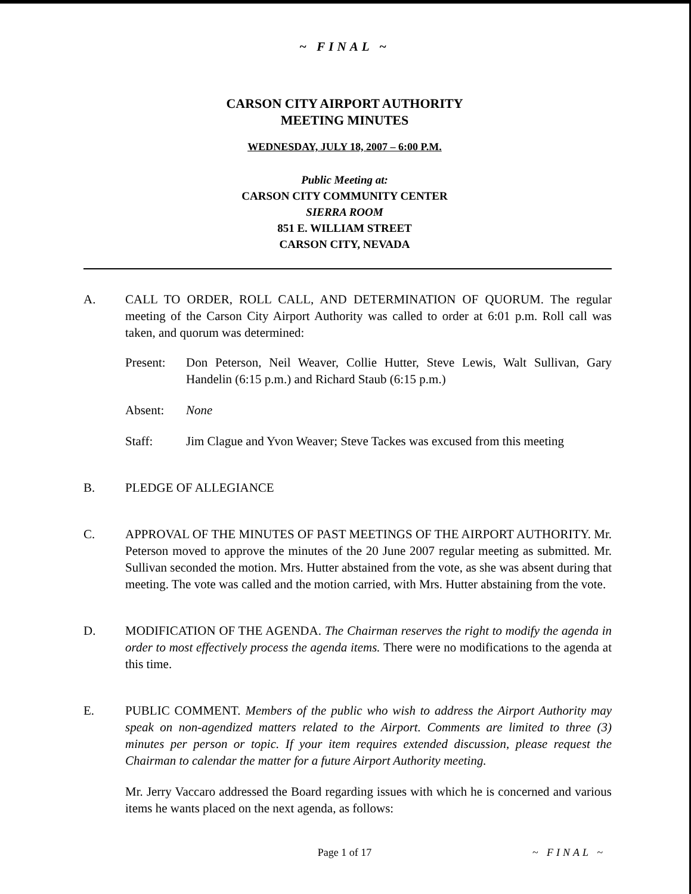~ FINAL ~
CARSON CITY AIRPORT AUTHORITY
MEETING MINUTES
WEDNESDAY, JULY 18, 2007 – 6:00 P.M.
Public Meeting at:
CARSON CITY COMMUNITY CENTER
SIERRA ROOM
851 E. WILLIAM STREET
CARSON CITY, NEVADA
A. CALL TO ORDER, ROLL CALL, AND DETERMINATION OF QUORUM. The regular meeting of the Carson City Airport Authority was called to order at 6:01 p.m. Roll call was taken, and quorum was determined:
Present: Don Peterson, Neil Weaver, Collie Hutter, Steve Lewis, Walt Sullivan, Gary Handelin (6:15 p.m.) and Richard Staub (6:15 p.m.)
Absent: None
Staff: Jim Clague and Yvon Weaver; Steve Tackes was excused from this meeting
B. PLEDGE OF ALLEGIANCE
C. APPROVAL OF THE MINUTES OF PAST MEETINGS OF THE AIRPORT AUTHORITY. Mr. Peterson moved to approve the minutes of the 20 June 2007 regular meeting as submitted. Mr. Sullivan seconded the motion. Mrs. Hutter abstained from the vote, as she was absent during that meeting. The vote was called and the motion carried, with Mrs. Hutter abstaining from the vote.
D. MODIFICATION OF THE AGENDA. The Chairman reserves the right to modify the agenda in order to most effectively process the agenda items. There were no modifications to the agenda at this time.
E. PUBLIC COMMENT. Members of the public who wish to address the Airport Authority may speak on non-agendized matters related to the Airport. Comments are limited to three (3) minutes per person or topic. If your item requires extended discussion, please request the Chairman to calendar the matter for a future Airport Authority meeting.
Mr. Jerry Vaccaro addressed the Board regarding issues with which he is concerned and various items he wants placed on the next agenda, as follows:
Page 1 of 17 ~ FINAL ~